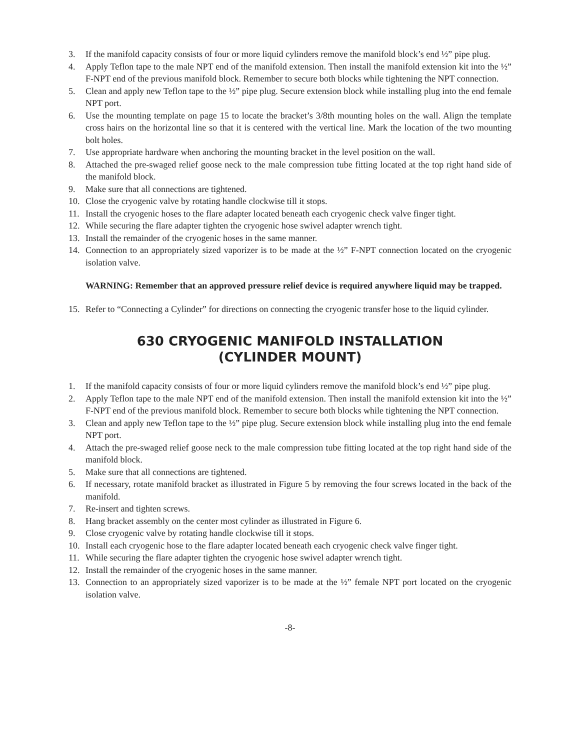3. If the manifold capacity consists of four or more liquid cylinders remove the manifold block’s end ½” pipe plug.
4. Apply Teflon tape to the male NPT end of the manifold extension. Then install the manifold extension kit into the ½” F-NPT end of the previous manifold block. Remember to secure both blocks while tightening the NPT connection.
5. Clean and apply new Teflon tape to the ½” pipe plug. Secure extension block while installing plug into the end female NPT port.
6. Use the mounting template on page 15 to locate the bracket’s 3/8th mounting holes on the wall. Align the template cross hairs on the horizontal line so that it is centered with the vertical line. Mark the location of the two mounting bolt holes.
7. Use appropriate hardware when anchoring the mounting bracket in the level position on the wall.
8. Attached the pre-swaged relief goose neck to the male compression tube fitting located at the top right hand side of the manifold block.
9. Make sure that all connections are tightened.
10. Close the cryogenic valve by rotating handle clockwise till it stops.
11. Install the cryogenic hoses to the flare adapter located beneath each cryogenic check valve finger tight.
12. While securing the flare adapter tighten the cryogenic hose swivel adapter wrench tight.
13. Install the remainder of the cryogenic hoses in the same manner.
14. Connection to an appropriately sized vaporizer is to be made at the ½” F-NPT connection located on the cryogenic isolation valve.
WARNING: Remember that an approved pressure relief device is required anywhere liquid may be trapped.
15. Refer to “Connecting a Cylinder” for directions on connecting the cryogenic transfer hose to the liquid cylinder.
630 CRYOGENIC MANIFOLD INSTALLATION
(CYLINDER MOUNT)
1. If the manifold capacity consists of four or more liquid cylinders remove the manifold block’s end ½” pipe plug.
2. Apply Teflon tape to the male NPT end of the manifold extension. Then install the manifold extension kit into the ½” F-NPT end of the previous manifold block. Remember to secure both blocks while tightening the NPT connection.
3. Clean and apply new Teflon tape to the ½” pipe plug. Secure extension block while installing plug into the end female NPT port.
4. Attach the pre-swaged relief goose neck to the male compression tube fitting located at the top right hand side of the manifold block.
5. Make sure that all connections are tightened.
6. If necessary, rotate manifold bracket as illustrated in Figure 5 by removing the four screws located in the back of the manifold.
7. Re-insert and tighten screws.
8. Hang bracket assembly on the center most cylinder as illustrated in Figure 6.
9. Close cryogenic valve by rotating handle clockwise till it stops.
10. Install each cryogenic hose to the flare adapter located beneath each cryogenic check valve finger tight.
11. While securing the flare adapter tighten the cryogenic hose swivel adapter wrench tight.
12. Install the remainder of the cryogenic hoses in the same manner.
13. Connection to an appropriately sized vaporizer is to be made at the ½” female NPT port located on the cryogenic isolation valve.
-8-